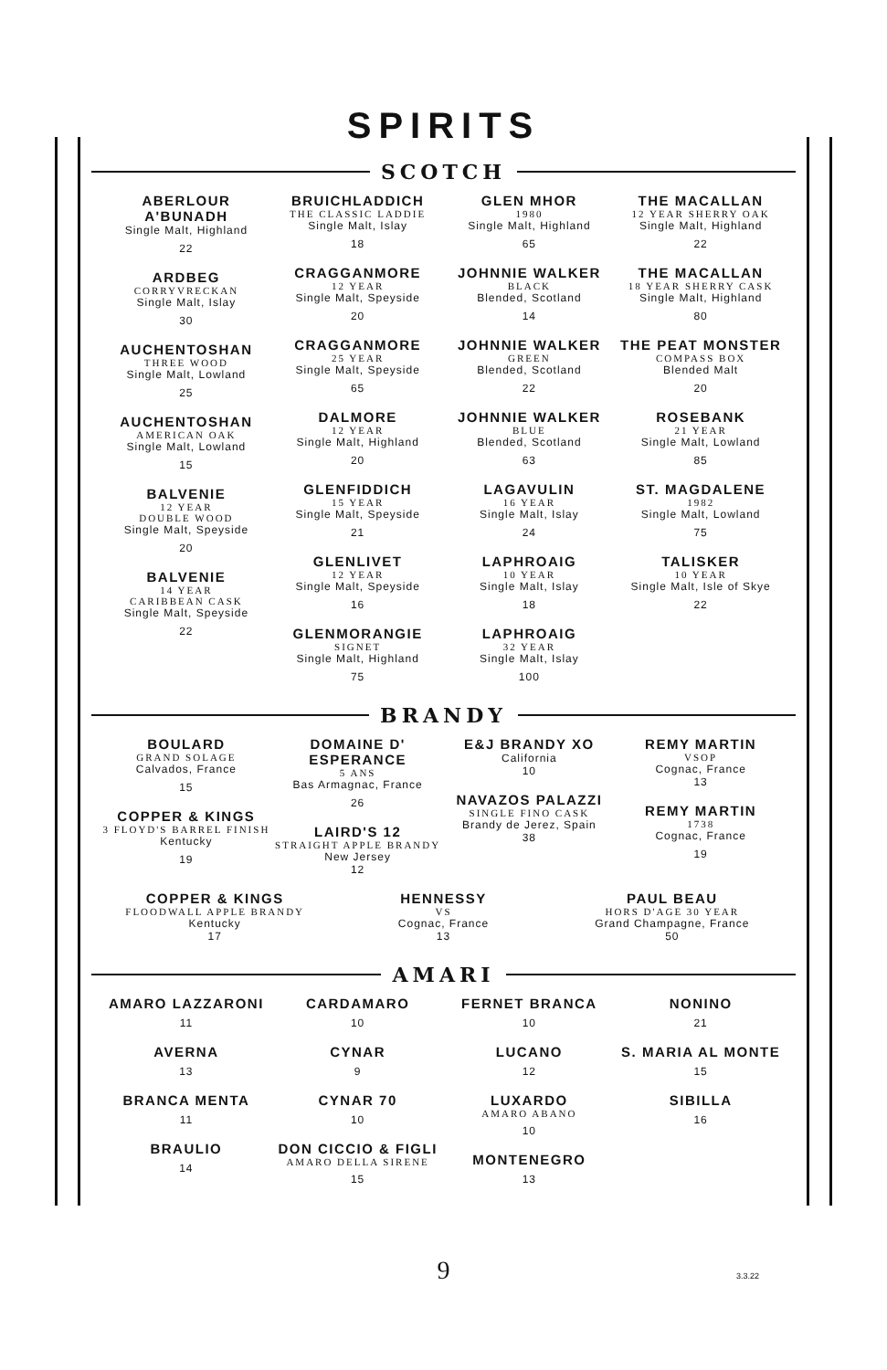SPIRITS
SCOTCH
ABERLOUR A'BUNADH
Single Malt, Highland
22
ARDBEG
CORRYVRECKAN
Single Malt, Islay
30
AUCHENTOSHAN
THREE WOOD
Single Malt, Lowland
25
AUCHENTOSHAN
AMERICAN OAK
Single Malt, Lowland
15
BALVENIE
12 YEAR
DOUBLE WOOD
Single Malt, Speyside
20
BALVENIE
14 YEAR
CARIBBEAN CASK
Single Malt, Speyside
22
BRUICHLADDICH
THE CLASSIC LADDIE
Single Malt, Islay
18
CRAGGANMORE
12 YEAR
Single Malt, Speyside
20
CRAGGANMORE
25 YEAR
Single Malt, Speyside
65
DALMORE
12 YEAR
Single Malt, Highland
20
GLENFIDDICH
15 YEAR
Single Malt, Speyside
21
GLENLIVET
12 YEAR
Single Malt, Speyside
16
GLENMORANGIE
SIGNET
Single Malt, Highland
75
GLEN MHOR
1980
Single Malt, Highland
65
JOHNNIE WALKER
BLACK
Blended, Scotland
14
JOHNNIE WALKER
GREEN
Blended, Scotland
22
JOHNNIE WALKER
BLUE
Blended, Scotland
63
LAGAVULIN
16 YEAR
Single Malt, Islay
24
LAPHROAIG
10 YEAR
Single Malt, Islay
18
LAPHROAIG
32 YEAR
Single Malt, Islay
100
THE MACALLAN
12 YEAR SHERRY OAK
Single Malt, Highland
22
THE MACALLAN
18 YEAR SHERRY CASK
Single Malt, Highland
80
THE PEAT MONSTER
COMPASS BOX
Blended Malt
20
ROSEBANK
21 YEAR
Single Malt, Lowland
85
ST. MAGDALENE
1982
Single Malt, Lowland
75
TALISKER
10 YEAR
Single Malt, Isle of Skye
22
BRANDY
BOULARD
GRAND SOLAGE
Calvados, France
15
COPPER & KINGS
3 FLOYD'S BARREL FINISH
Kentucky
19
DOMAINE D'
ESPERANCE
5 ANS
Bas Armagnac, France
26
LAIRD'S 12
STRAIGHT APPLE BRANDY
New Jersey
12
E&J BRANDY XO
California
10
NAVAZOS PALAZZI
SINGLE FINO CASK
Brandy de Jerez, Spain
38
REMY MARTIN
VSOP
Cognac, France
13
REMY MARTIN
1738
Cognac, France
19
COPPER & KINGS
FLOODWALL APPLE BRANDY
Kentucky
17
HENNESSY
VS
Cognac, France
13
PAUL BEAU
HORS D'AGE 30 YEAR
Grand Champagne, France
50
AMARI
AMARO LAZZARONI
11
AVERNA
13
BRANCA MENTA
11
BRAULIO
14
CARDAMARO
10
CYNAR
9
CYNAR 70
10
DON CICCIO & FIGLI
AMARO DELLA SIRENE
15
FERNET BRANCA
10
LUCANO
12
LUXARDO
AMARO ABANO
10
MONTENEGRO
13
NONINO
21
S. MARIA AL MONTE
15
SIBILLA
16
9 3.3.22